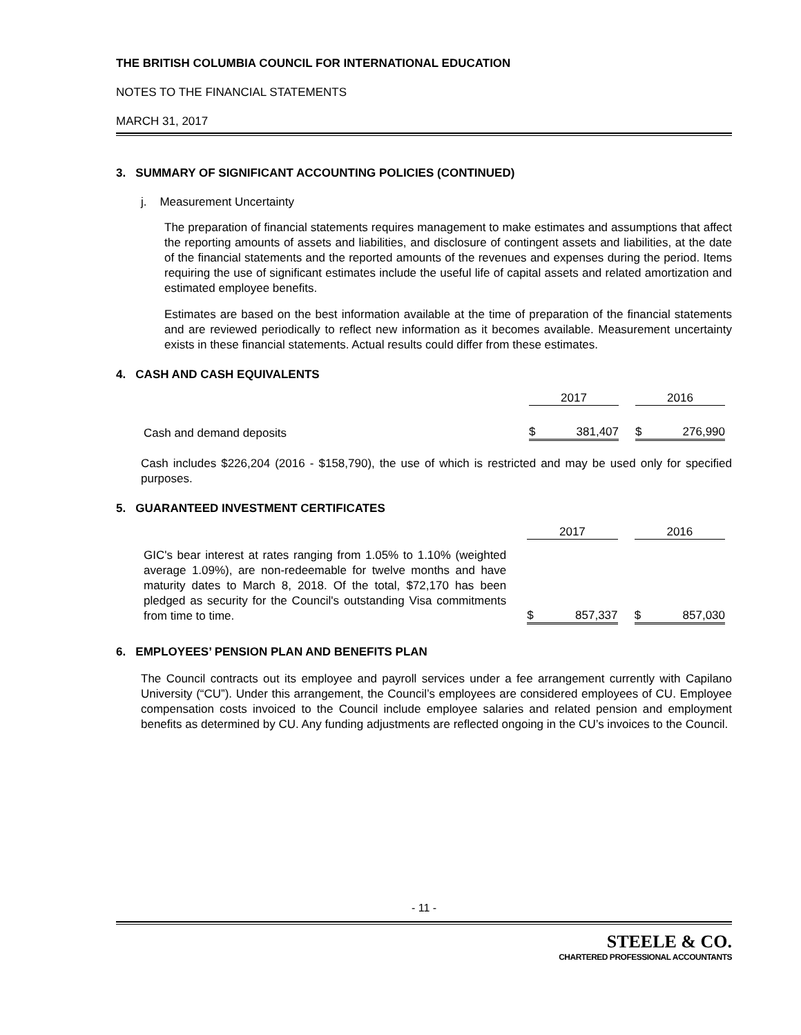THE BRITISH COLUMBIA COUNCIL FOR INTERNATIONAL EDUCATION
NOTES TO THE FINANCIAL STATEMENTS
MARCH 31, 2017
3. SUMMARY OF SIGNIFICANT ACCOUNTING POLICIES (CONTINUED)
j. Measurement Uncertainty
The preparation of financial statements requires management to make estimates and assumptions that affect the reporting amounts of assets and liabilities, and disclosure of contingent assets and liabilities, at the date of the financial statements and the reported amounts of the revenues and expenses during the period. Items requiring the use of significant estimates include the useful life of capital assets and related amortization and estimated employee benefits.
Estimates are based on the best information available at the time of preparation of the financial statements and are reviewed periodically to reflect new information as it becomes available. Measurement uncertainty exists in these financial statements. Actual results could differ from these estimates.
4. CASH AND CASH EQUIVALENTS
| | 2017 | | | 2016 | |
| Cash and demand deposits | $ | 381,407 | | $ | 276,990 |
Cash includes $226,204 (2016 - $158,790), the use of which is restricted and may be used only for specified purposes.
5. GUARANTEED INVESTMENT CERTIFICATES
| | 2017 | | | 2016 | |
| GIC's bear interest at rates ranging from 1.05% to 1.10% (weighted average 1.09%), are non-redeemable for twelve months and have maturity dates to March 8, 2018. Of the total, $72,170 has been pledged as security for the Council's outstanding Visa commitments from time to time. | $ | 857,337 | | $ | 857,030 |
6. EMPLOYEES’ PENSION PLAN AND BENEFITS PLAN
The Council contracts out its employee and payroll services under a fee arrangement currently with Capilano University (“CU”). Under this arrangement, the Council’s employees are considered employees of CU. Employee compensation costs invoiced to the Council include employee salaries and related pension and employment benefits as determined by CU. Any funding adjustments are reflected ongoing in the CU’s invoices to the Council.
- 11 -
STEELE & CO.
CHARTERED PROFESSIONAL ACCOUNTANTS